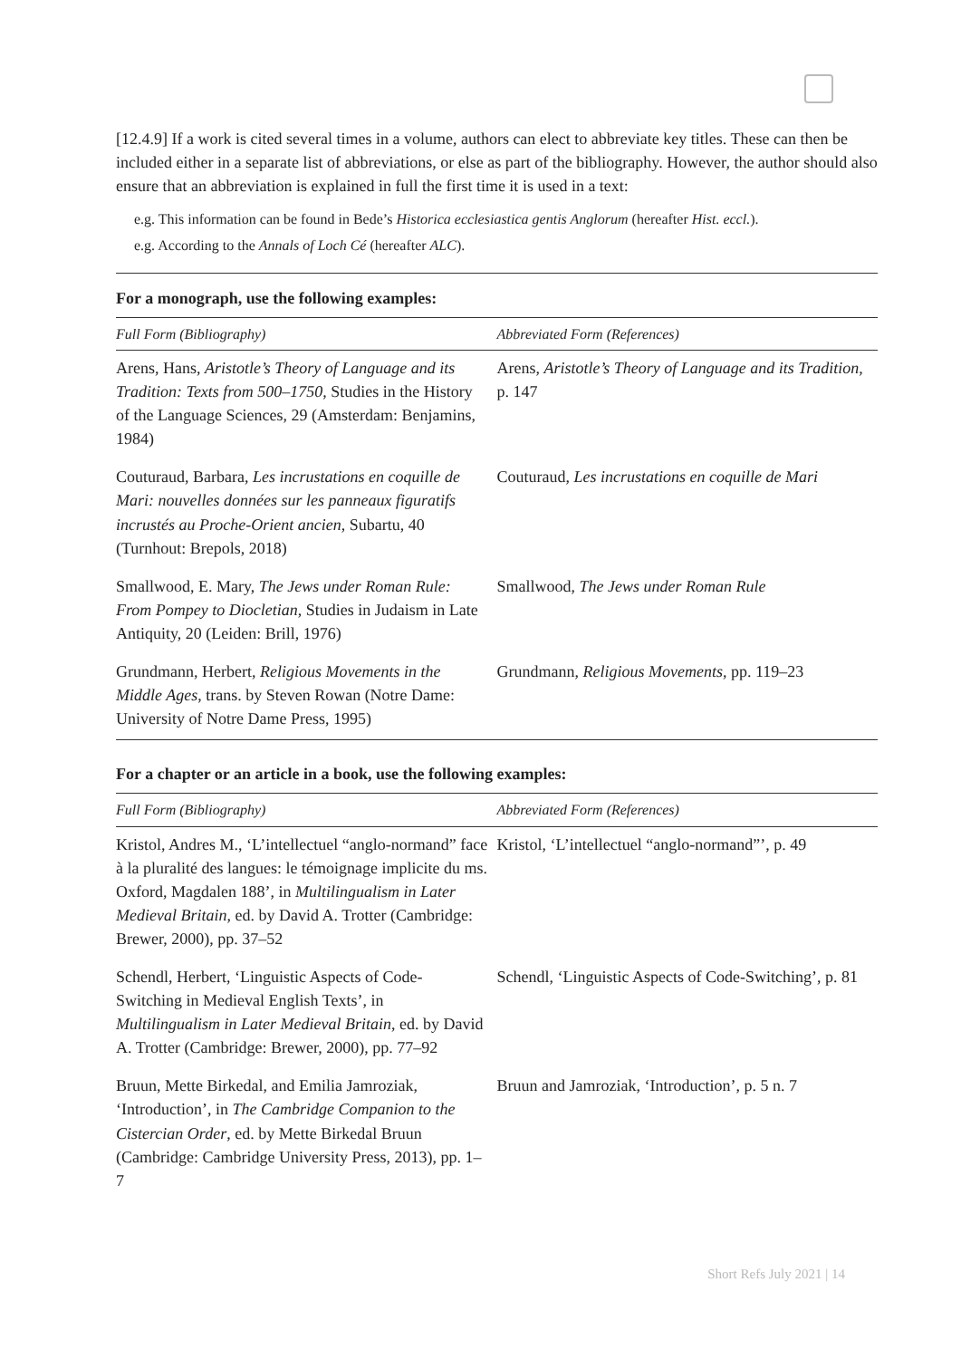[12.4.9] If a work is cited several times in a volume, authors can elect to abbreviate key titles. These can then be included either in a separate list of abbreviations, or else as part of the bibliography. However, the author should also ensure that an abbreviation is explained in full the first time it is used in a text:
e.g. This information can be found in Bede’s Historica ecclesiastica gentis Anglorum (hereafter Hist. eccl.).
e.g. According to the Annals of Loch Cé (hereafter ALC).
For a monograph, use the following examples:
| Full Form (Bibliography) | Abbreviated Form (References) |
| --- | --- |
| Arens, Hans, Aristotle’s Theory of Language and its Tradition: Texts from 500–1750 , Studies in the History of the Language Sciences, 29 (Amsterdam: Benjamins, 1984) | Arens, Aristotle’s Theory of Language and its Tradition , p. 147 |
| Couturaud, Barbara, Les incrustations en coquille de Mari: nouvelles données sur les panneaux figuratifs incrustés au Proche-Orient ancien , Subartu, 40 (Turnhout: Brepols, 2018) | Couturaud, Les incrustations en coquille de Mari |
| Smallwood, E. Mary, The Jews under Roman Rule: From Pompey to Diocletian , Studies in Judaism in Late Antiquity, 20 (Leiden: Brill, 1976) | Smallwood, The Jews under Roman Rule |
| Grundmann, Herbert, Religious Movements in the Middle Ages , trans. by Steven Rowan (Notre Dame: University of Notre Dame Press, 1995) | Grundmann, Religious Movements , pp. 119–23 |
For a chapter or an article in a book, use the following examples:
| Full Form (Bibliography) | Abbreviated Form (References) |
| --- | --- |
| Kristol, Andres M., ‘L’intellectuel “anglo-normand” face à la pluralité des langues: le témoignage implicite du ms. Oxford, Magdalen 188’, in Multilingualism in Later Medieval Britain , ed. by David A. Trotter (Cambridge: Brewer, 2000), pp. 37–52 | Kristol, ‘L’intellectuel “anglo-normand”’, p. 49 |
| Schendl, Herbert, ‘Linguistic Aspects of Code-Switching in Medieval English Texts’, in Multilingualism in Later Medieval Britain , ed. by David A. Trotter (Cambridge: Brewer, 2000), pp. 77–92 | Schendl, ‘Linguistic Aspects of Code-Switching’, p. 81 |
| Bruun, Mette Birkedal, and Emilia Jamroziak, ‘Introduction’, in The Cambridge Companion to the Cistercian Order , ed. by Mette Birkedal Bruun (Cambridge: Cambridge University Press, 2013), pp. 1–7 | Bruun and Jamroziak, ‘Introduction’, p. 5 n. 7 |
Short Refs July 2021 | 14